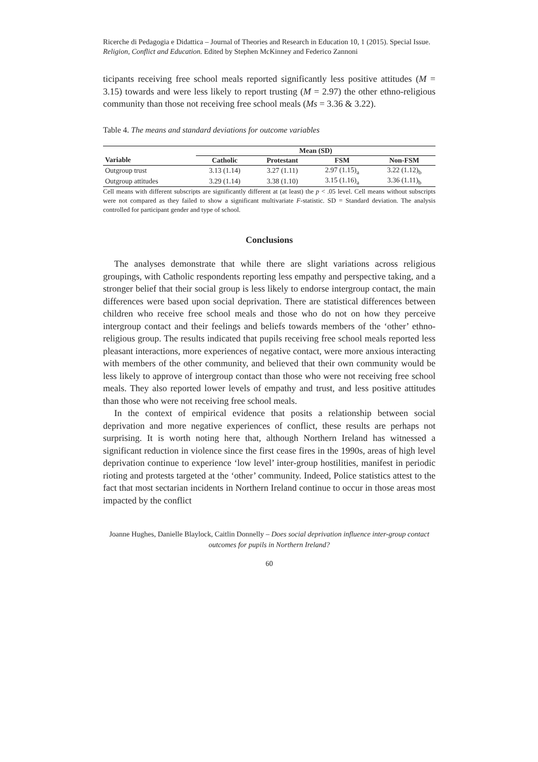Ricerche di Pedagogia e Didattica – Journal of Theories and Research in Education 10, 1 (2015). Special Issue. Religion, Conflict and Education. Edited by Stephen McKinney and Federico Zannoni
ticipants receiving free school meals reported significantly less positive attitudes (M = 3.15) towards and were less likely to report trusting (M = 2.97) the other ethno-religious community than those not receiving free school meals (Ms = 3.36 & 3.22).
Table 4. The means and standard deviations for outcome variables
| | Mean (SD) | | | |
| --- | --- | --- | --- | --- |
| Variable | Catholic | Protestant | FSM | Non-FSM |
| Outgroup trust | 3.13 (1.14) | 3.27 (1.11) | 2.97 (1.15)<sub>a</sub> | 3.22 (1.12)<sub>b</sub> |
| Outgroup attitudes | 3.29 (1.14) | 3.38 (1.10) | 3.15 (1.16)<sub>a</sub> | 3.36 (1.11)<sub>b</sub> |
Cell means with different subscripts are significantly different at (at least) the p < .05 level. Cell means without subscripts were not compared as they failed to show a significant multivariate F-statistic. SD = Standard deviation. The analysis controlled for participant gender and type of school.
Conclusions
The analyses demonstrate that while there are slight variations across religious groupings, with Catholic respondents reporting less empathy and perspective taking, and a stronger belief that their social group is less likely to endorse intergroup contact, the main differences were based upon social deprivation. There are statistical differences between children who receive free school meals and those who do not on how they perceive intergroup contact and their feelings and beliefs towards members of the ‘other’ ethno-religious group. The results indicated that pupils receiving free school meals reported less pleasant interactions, more experiences of negative contact, were more anxious interacting with members of the other community, and believed that their own community would be less likely to approve of intergroup contact than those who were not receiving free school meals. They also reported lower levels of empathy and trust, and less positive attitudes than those who were not receiving free school meals.
In the context of empirical evidence that posits a relationship between social deprivation and more negative experiences of conflict, these results are perhaps not surprising. It is worth noting here that, although Northern Ireland has witnessed a significant reduction in violence since the first cease fires in the 1990s, areas of high level deprivation continue to experience ‘low level’ inter-group hostilities, manifest in periodic rioting and protests targeted at the ‘other’ community. Indeed, Police statistics attest to the fact that most sectarian incidents in Northern Ireland continue to occur in those areas most impacted by the conflict
Joanne Hughes, Danielle Blaylock, Caitlin Donnelly – Does social deprivation influence inter-group contact outcomes for pupils in Northern Ireland?
60